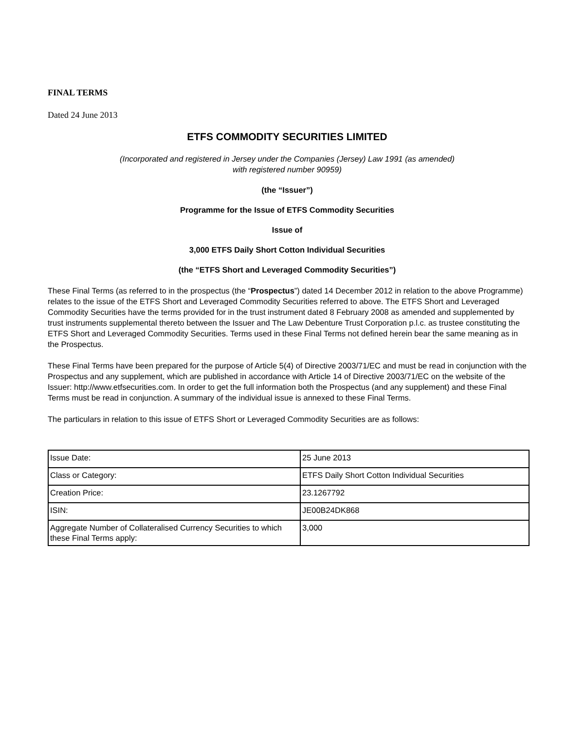FINAL TERMS
Dated 24 June 2013
ETFS COMMODITY SECURITIES LIMITED
(Incorporated and registered in Jersey under the Companies (Jersey) Law 1991 (as amended)
with registered number 90959)
(the “Issuer”)
Programme for the Issue of ETFS Commodity Securities
Issue of
3,000 ETFS Daily Short Cotton Individual Securities
(the “ETFS Short and Leveraged Commodity Securities”)
These Final Terms (as referred to in the prospectus (the “Prospectus”) dated 14 December 2012 in relation to the above Programme) relates to the issue of the ETFS Short and Leveraged Commodity Securities referred to above. The ETFS Short and Leveraged Commodity Securities have the terms provided for in the trust instrument dated 8 February 2008 as amended and supplemented by trust instruments supplemental thereto between the Issuer and The Law Debenture Trust Corporation p.l.c. as trustee constituting the ETFS Short and Leveraged Commodity Securities. Terms used in these Final Terms not defined herein bear the same meaning as in the Prospectus.
These Final Terms have been prepared for the purpose of Article 5(4) of Directive 2003/71/EC and must be read in conjunction with the Prospectus and any supplement, which are published in accordance with Article 14 of Directive 2003/71/EC on the website of the Issuer: http://www.etfsecurities.com. In order to get the full information both the Prospectus (and any supplement) and these Final Terms must be read in conjunction. A summary of the individual issue is annexed to these Final Terms.
The particulars in relation to this issue of ETFS Short or Leveraged Commodity Securities are as follows:
| Issue Date: | 25 June 2013 |
| Class or Category: | ETFS Daily Short Cotton Individual Securities |
| Creation Price: | 23.1267792 |
| ISIN: | JE00B24DK868 |
| Aggregate Number of Collateralised Currency Securities to which these Final Terms apply: | 3,000 |